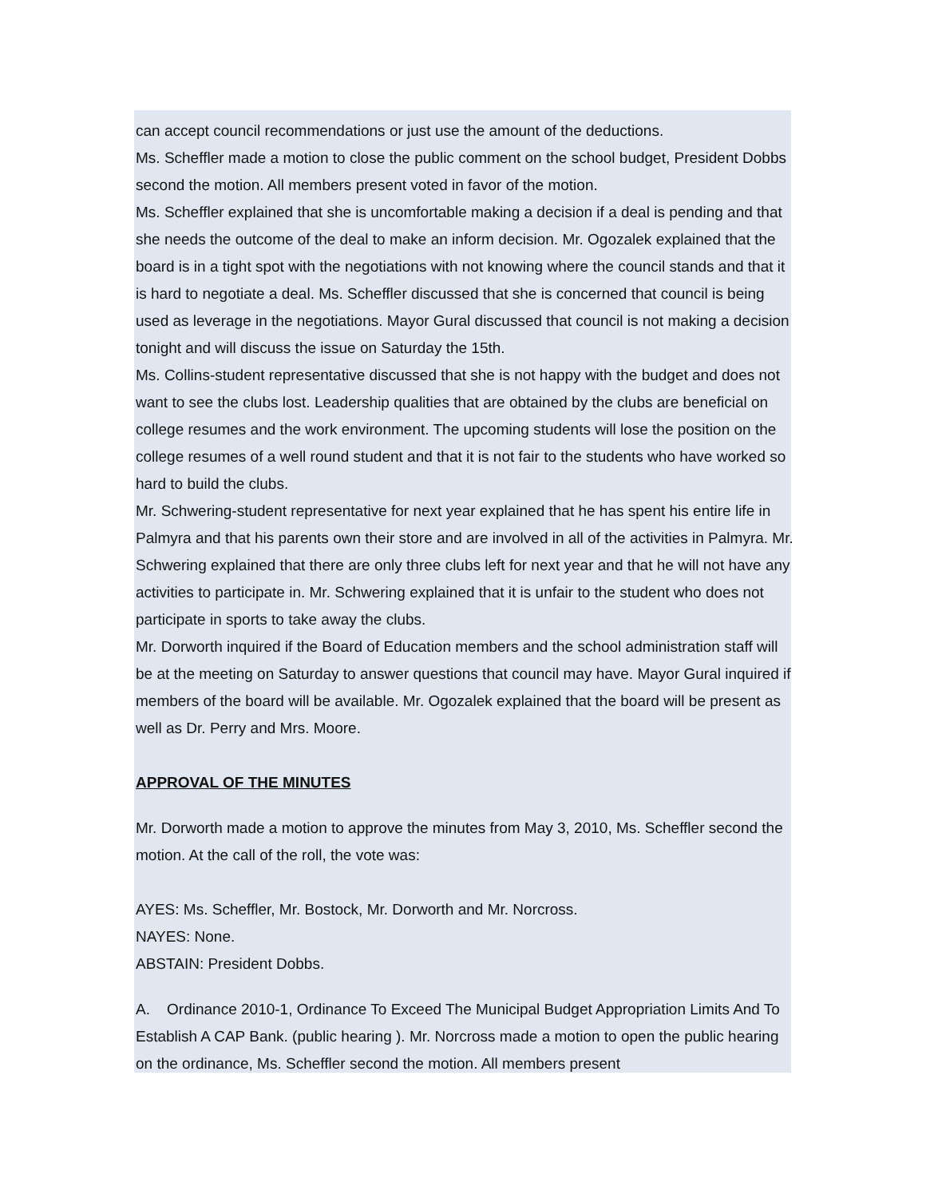can accept council recommendations or just use the amount of the deductions.
Ms. Scheffler made a motion to close the public comment on the school budget, President Dobbs second the motion. All members present voted in favor of the motion.
Ms. Scheffler explained that she is uncomfortable making a decision if a deal is pending and that she needs the outcome of the deal to make an inform decision. Mr. Ogozalek explained that the board is in a tight spot with the negotiations with not knowing where the council stands and that it is hard to negotiate a deal. Ms. Scheffler discussed that she is concerned that council is being used as leverage in the negotiations. Mayor Gural discussed that council is not making a decision tonight and will discuss the issue on Saturday the 15th.
Ms. Collins-student representative discussed that she is not happy with the budget and does not want to see the clubs lost. Leadership qualities that are obtained by the clubs are beneficial on college resumes and the work environment. The upcoming students will lose the position on the college resumes of a well round student and that it is not fair to the students who have worked so hard to build the clubs.
Mr. Schwering-student representative for next year explained that he has spent his entire life in Palmyra and that his parents own their store and are involved in all of the activities in Palmyra. Mr. Schwering explained that there are only three clubs left for next year and that he will not have any activities to participate in. Mr. Schwering explained that it is unfair to the student who does not participate in sports to take away the clubs.
Mr. Dorworth inquired if the Board of Education members and the school administration staff will be at the meeting on Saturday to answer questions that council may have. Mayor Gural inquired if members of the board will be available. Mr. Ogozalek explained that the board will be present as well as Dr. Perry and Mrs. Moore.
APPROVAL OF THE MINUTES
Mr. Dorworth made a motion to approve the minutes from May 3, 2010, Ms. Scheffler second the motion. At the call of the roll, the vote was:
AYES: Ms. Scheffler, Mr. Bostock, Mr. Dorworth and Mr. Norcross.
NAYES: None.
ABSTAIN: President Dobbs.
A. Ordinance 2010-1, Ordinance To Exceed The Municipal Budget Appropriation Limits And To Establish A CAP Bank. (public hearing ). Mr. Norcross made a motion to open the public hearing on the ordinance, Ms. Scheffler second the motion. All members present